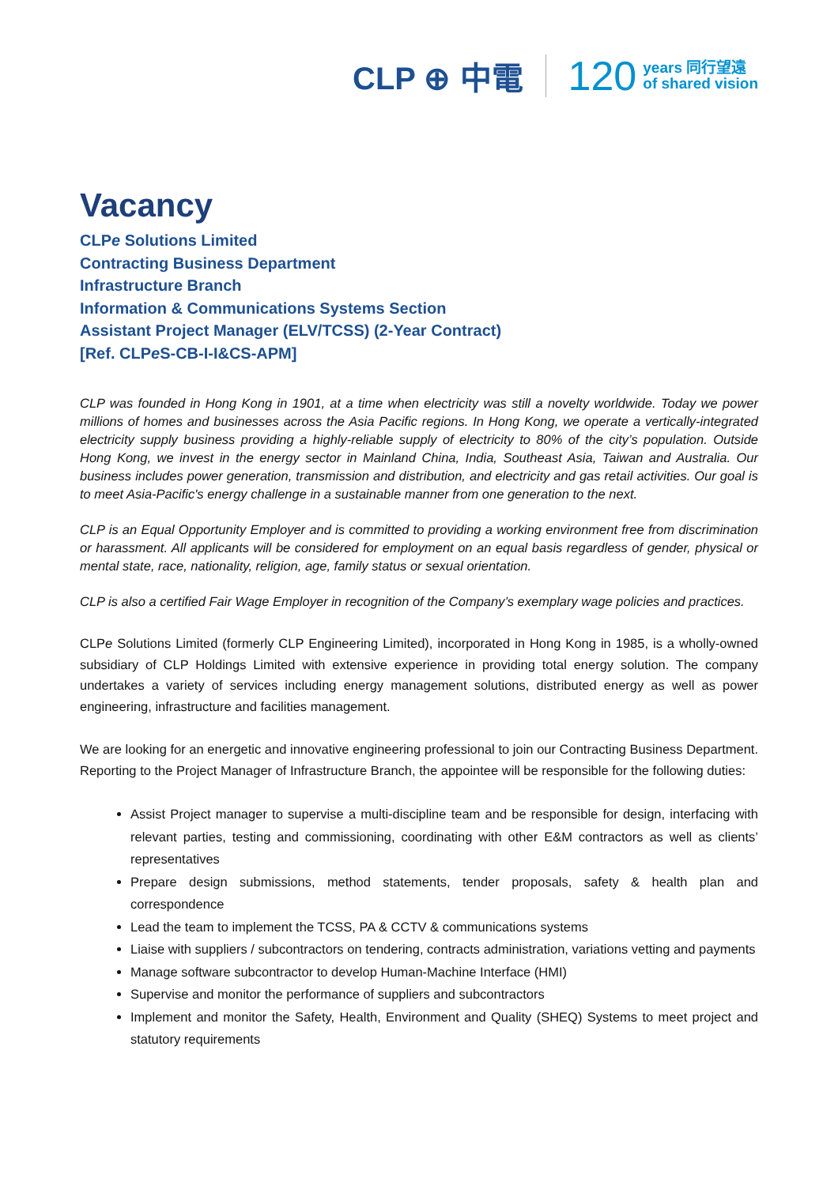CLP ⊕ 中電 120 years 同行望遠
of shared vision
Vacancy
CLPe Solutions Limited
Contracting Business Department
Infrastructure Branch
Information & Communications Systems Section
Assistant Project Manager (ELV/TCSS) (2-Year Contract)
[Ref. CLPe S-CB-I-I&CS-APM]
CLP was founded in Hong Kong in 1901, at a time when electricity was still a novelty worldwide. Today we power millions of homes and businesses across the Asia Pacific regions. In Hong Kong, we operate a vertically-integrated electricity supply business providing a highly-reliable supply of electricity to 80% of the city’s population. Outside Hong Kong, we invest in the energy sector in Mainland China, India, Southeast Asia, Taiwan and Australia. Our business includes power generation, transmission and distribution, and electricity and gas retail activities. Our goal is to meet Asia-Pacific's energy challenge in a sustainable manner from one generation to the next.
CLP is an Equal Opportunity Employer and is committed to providing a working environment free from discrimination or harassment. All applicants will be considered for employment on an equal basis regardless of gender, physical or mental state, race, nationality, religion, age, family status or sexual orientation.
CLP is also a certified Fair Wage Employer in recognition of the Company’s exemplary wage policies and practices.
CLPe Solutions Limited (formerly CLP Engineering Limited), incorporated in Hong Kong in 1985, is a wholly-owned subsidiary of CLP Holdings Limited with extensive experience in providing total energy solution. The company undertakes a variety of services including energy management solutions, distributed energy as well as power engineering, infrastructure and facilities management.
We are looking for an energetic and innovative engineering professional to join our Contracting Business Department. Reporting to the Project Manager of Infrastructure Branch, the appointee will be responsible for the following duties:
Assist Project manager to supervise a multi-discipline team and be responsible for design, interfacing with relevant parties, testing and commissioning, coordinating with other E&M contractors as well as clients’ representatives
Prepare design submissions, method statements, tender proposals, safety & health plan and correspondence
Lead the team to implement the TCSS, PA & CCTV & communications systems
Liaise with suppliers / subcontractors on tendering, contracts administration, variations vetting and payments
Manage software subcontractor to develop Human-Machine Interface (HMI)
Supervise and monitor the performance of suppliers and subcontractors
Implement and monitor the Safety, Health, Environment and Quality (SHEQ) Systems to meet project and statutory requirements